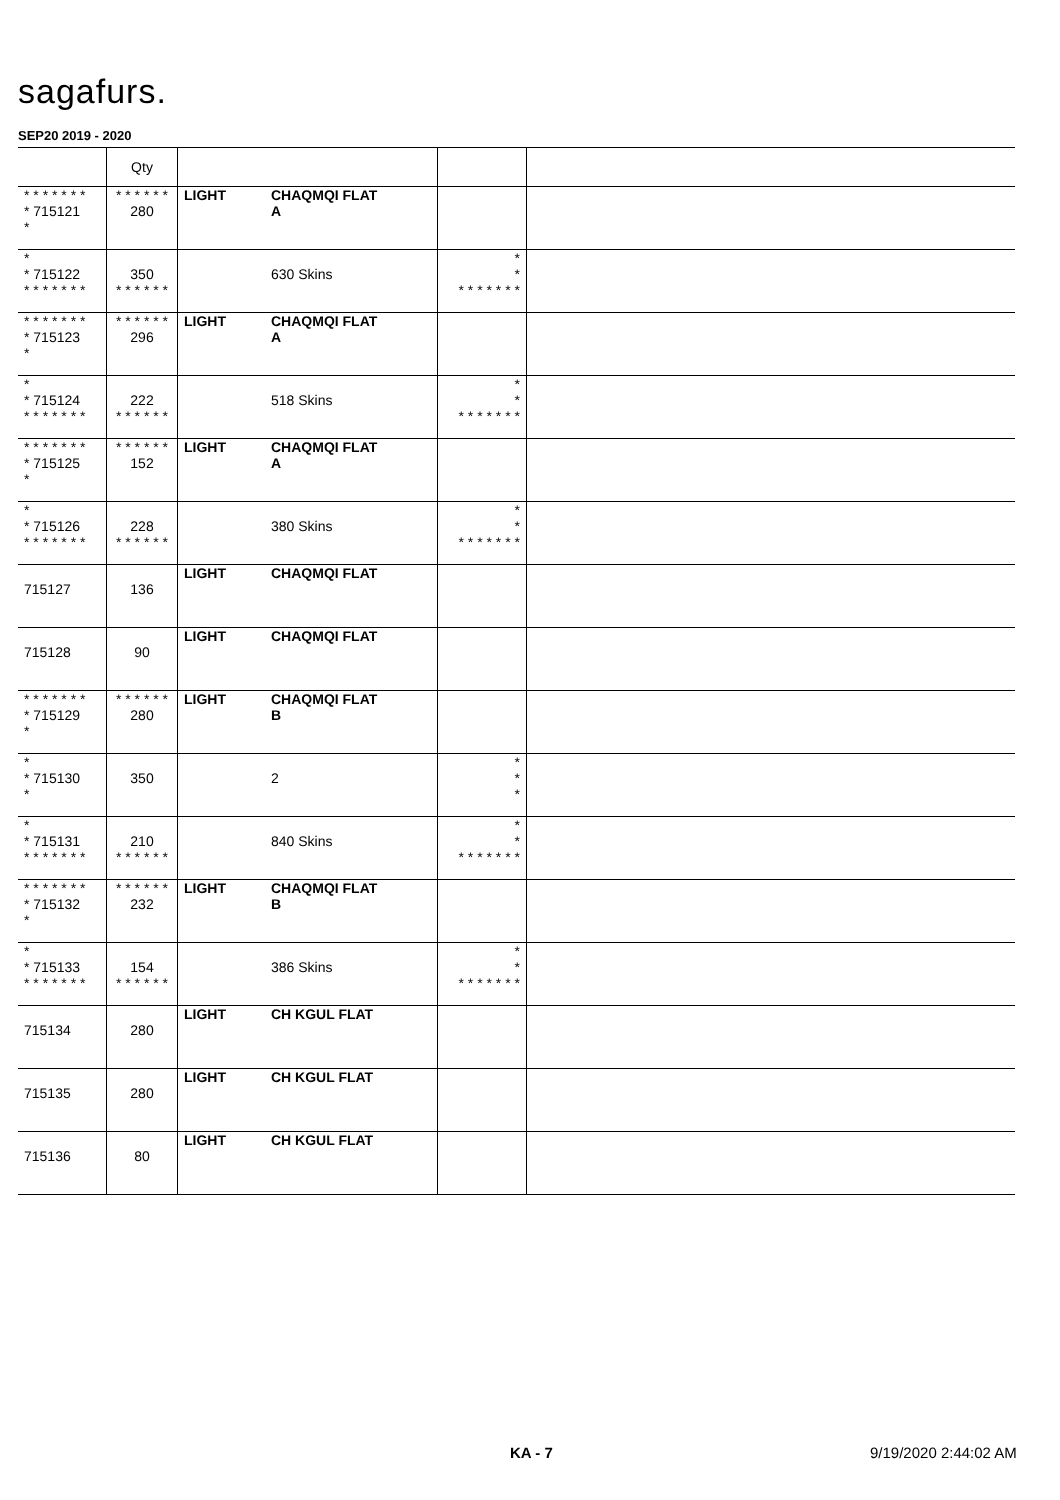sagafurs.
SEP20 2019 - 2020
| | Qty | | | | |
| --- | --- | --- | --- | --- | --- |
| * * * * * * * * 715121 * | * * * * * * 280 | LIGHT | CHAQMQI FLAT A | | |
| * * 715122 * * * * * * * | 350 * * * * * * | | 630 Skins | * * * * * * * * * | |
| * * * * * * * * 715123 * | * * * * * * 296 | LIGHT | CHAQMQI FLAT A | | |
| * * 715124 * * * * * * * | 222 * * * * * * | | 518 Skins | * * * * * * * * * | |
| * * * * * * * * 715125 * | * * * * * * 152 | LIGHT | CHAQMQI FLAT A | | |
| * * 715126 * * * * * * * | 228 * * * * * * | | 380 Skins | * * * * * * * * * | |
| 715127 | 136 | LIGHT | CHAQMQI FLAT | | |
| 715128 | 90 | LIGHT | CHAQMQI FLAT | | |
| * * * * * * * * 715129 * | * * * * * * 280 | LIGHT | CHAQMQI FLAT B | | |
| * * 715130 * | 350 | | 2 | * * * | |
| * * 715131 * * * * * * * | 210 * * * * * * | | 840 Skins | * * * * * * * * * | |
| * * * * * * * * 715132 * | * * * * * * 232 | LIGHT | CHAQMQI FLAT B | | |
| * * 715133 * * * * * * * | 154 * * * * * * | | 386 Skins | * * * * * * * * * | |
| 715134 | 280 | LIGHT | CH KGUL FLAT | | |
| 715135 | 280 | LIGHT | CH KGUL FLAT | | |
| 715136 | 80 | LIGHT | CH KGUL FLAT | | |
KA - 7 9/19/2020 2:44:02 AM